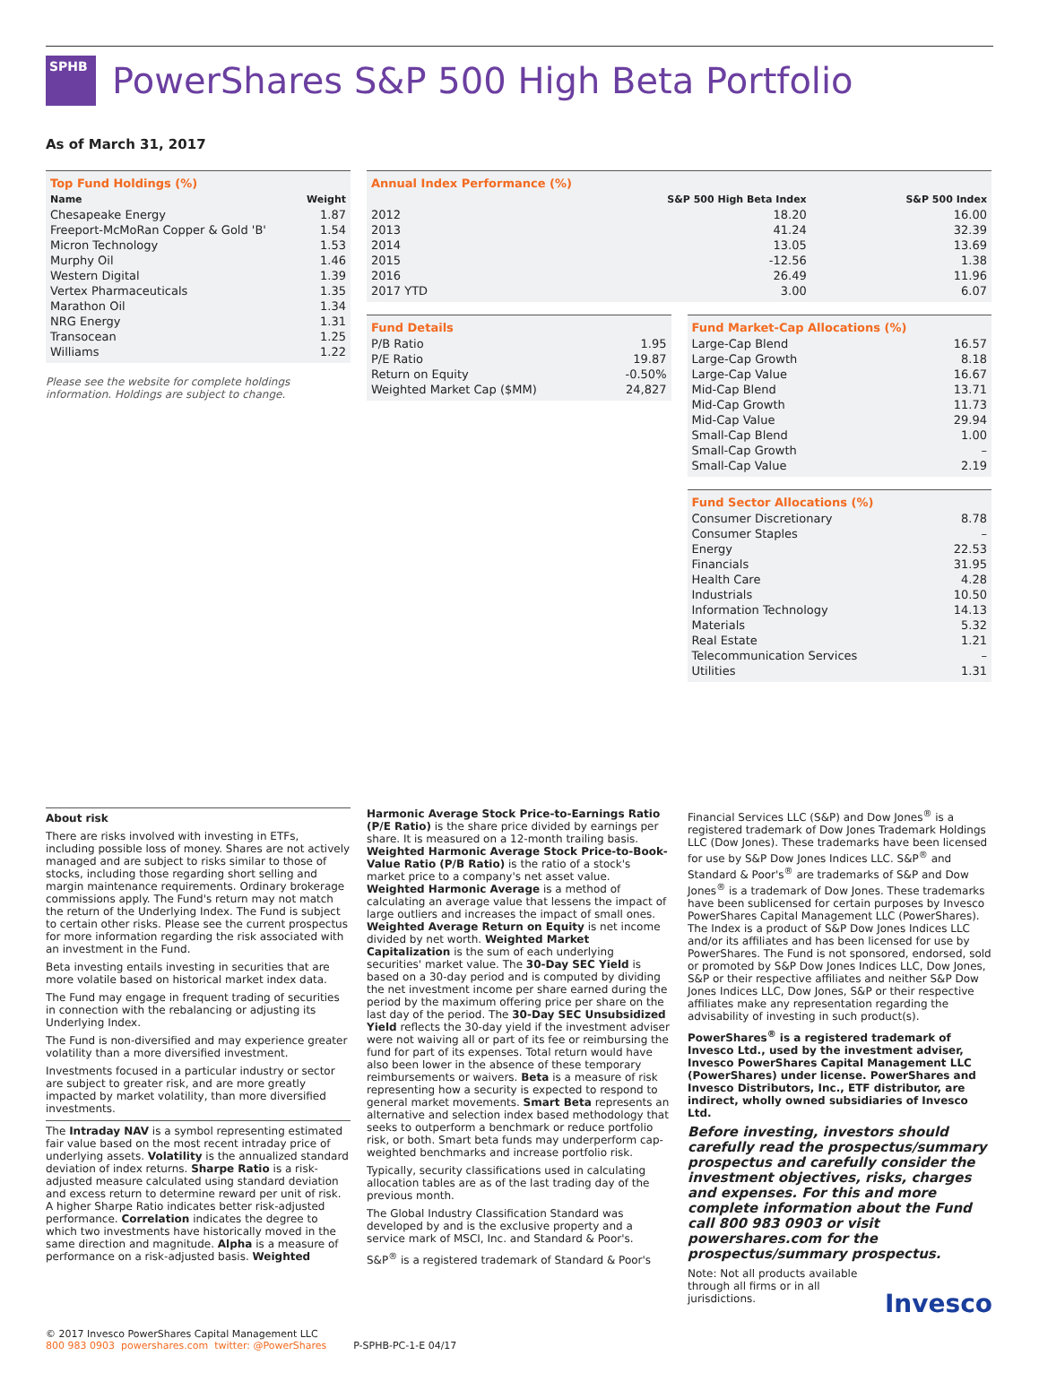SPHB
PowerShares S&P 500 High Beta Portfolio
As of March 31, 2017
Top Fund Holdings (%)
| Name | Weight |
| --- | --- |
| Chesapeake Energy | 1.87 |
| Freeport-McMoRan Copper & Gold 'B' | 1.54 |
| Micron Technology | 1.53 |
| Murphy Oil | 1.46 |
| Western Digital | 1.39 |
| Vertex Pharmaceuticals | 1.35 |
| Marathon Oil | 1.34 |
| NRG Energy | 1.31 |
| Transocean | 1.25 |
| Williams | 1.22 |
Please see the website for complete holdings information. Holdings are subject to change.
Annual Index Performance (%)
| | S&P 500 High Beta Index | S&P 500 Index |
| --- | --- | --- |
| 2012 | 18.20 | 16.00 |
| 2013 | 41.24 | 32.39 |
| 2014 | 13.05 | 13.69 |
| 2015 | -12.56 | 1.38 |
| 2016 | 26.49 | 11.96 |
| 2017 YTD | 3.00 | 6.07 |
Fund Details
| P/B Ratio | 1.95 |
| P/E Ratio | 19.87 |
| Return on Equity | -0.50% |
| Weighted Market Cap ($MM) | 24,827 |
Fund Market-Cap Allocations (%)
| Large-Cap Blend | 16.57 |
| Large-Cap Growth | 8.18 |
| Large-Cap Value | 16.67 |
| Mid-Cap Blend | 13.71 |
| Mid-Cap Growth | 11.73 |
| Mid-Cap Value | 29.94 |
| Small-Cap Blend | 1.00 |
| Small-Cap Growth | – |
| Small-Cap Value | 2.19 |
Fund Sector Allocations (%)
| Consumer Discretionary | 8.78 |
| Consumer Staples | – |
| Energy | 22.53 |
| Financials | 31.95 |
| Health Care | 4.28 |
| Industrials | 10.50 |
| Information Technology | 14.13 |
| Materials | 5.32 |
| Real Estate | 1.21 |
| Telecommunication Services | – |
| Utilities | 1.31 |
About risk
There are risks involved with investing in ETFs, including possible loss of money. Shares are not actively managed and are subject to risks similar to those of stocks, including those regarding short selling and margin maintenance requirements. Ordinary brokerage commissions apply. The Fund's return may not match the return of the Underlying Index. The Fund is subject to certain other risks. Please see the current prospectus for more information regarding the risk associated with an investment in the Fund.
Beta investing entails investing in securities that are more volatile based on historical market index data.
The Fund may engage in frequent trading of securities in connection with the rebalancing or adjusting its Underlying Index.
The Fund is non-diversified and may experience greater volatility than a more diversified investment.
Investments focused in a particular industry or sector are subject to greater risk, and are more greatly impacted by market volatility, than more diversified investments.
The Intraday NAV is a symbol representing estimated fair value based on the most recent intraday price of underlying assets. Volatility is the annualized standard deviation of index returns. Sharpe Ratio is a risk-adjusted measure calculated using standard deviation and excess return to determine reward per unit of risk. A higher Sharpe Ratio indicates better risk-adjusted performance. Correlation indicates the degree to which two investments have historically moved in the same direction and magnitude. Alpha is a measure of performance on a risk-adjusted basis. Weighted
Harmonic Average Stock Price-to-Earnings Ratio (P/E Ratio) is the share price divided by earnings per share. It is measured on a 12-month trailing basis. Weighted Harmonic Average Stock Price-to-Book-Value Ratio (P/B Ratio) is the ratio of a stock's market price to a company's net asset value. Weighted Harmonic Average is a method of calculating an average value that lessens the impact of large outliers and increases the impact of small ones. Weighted Average Return on Equity is net income divided by net worth. Weighted Market Capitalization is the sum of each underlying securities' market value. The 30-Day SEC Yield is based on a 30-day period and is computed by dividing the net investment income per share earned during the period by the maximum offering price per share on the last day of the period. The 30-Day SEC Unsubsidized Yield reflects the 30-day yield if the investment adviser were not waiving all or part of its fee or reimbursing the fund for part of its expenses. Total return would have also been lower in the absence of these temporary reimbursements or waivers. Beta is a measure of risk representing how a security is expected to respond to general market movements. Smart Beta represents an alternative and selection index based methodology that seeks to outperform a benchmark or reduce portfolio risk, or both. Smart beta funds may underperform cap-weighted benchmarks and increase portfolio risk.
Typically, security classifications used in calculating allocation tables are as of the last trading day of the previous month.
The Global Industry Classification Standard was developed by and is the exclusive property and a service mark of MSCI, Inc. and Standard & Poor's.
S&P<sup>®</sup> is a registered trademark of Standard & Poor's
Financial Services LLC (S&P) and Dow Jones<sup>®</sup> is a registered trademark of Dow Jones Trademark Holdings LLC (Dow Jones). These trademarks have been licensed for use by S&P Dow Jones Indices LLC. S&P<sup>®</sup> and Standard & Poor's<sup>®</sup> are trademarks of S&P and Dow Jones<sup>®</sup> is a trademark of Dow Jones. These trademarks have been sublicensed for certain purposes by Invesco PowerShares Capital Management LLC (PowerShares). The Index is a product of S&P Dow Jones Indices LLC and/or its affiliates and has been licensed for use by PowerShares. The Fund is not sponsored, endorsed, sold or promoted by S&P Dow Jones Indices LLC, Dow Jones, S&P or their respective affiliates and neither S&P Dow Jones Indices LLC, Dow Jones, S&P or their respective affiliates make any representation regarding the advisability of investing in such product(s).
PowerShares<sup>®</sup> is a registered trademark of Invesco Ltd., used by the investment adviser, Invesco PowerShares Capital Management LLC (PowerShares) under license. PowerShares and Invesco Distributors, Inc., ETF distributor, are indirect, wholly owned subsidiaries of Invesco Ltd.
Before investing, investors should carefully read the prospectus/summary prospectus and carefully consider the investment objectives, risks, charges and expenses. For this and more complete information about the Fund call 800 983 0903 or visit powershares.com for the prospectus/summary prospectus.
Note: Not all products available through all firms or in all jurisdictions.
Invesco
© 2017 Invesco PowerShares Capital Management LLC
800 983 0903 powershares.com twitter: @PowerShares
P-SPHB-PC-1-E 04/17